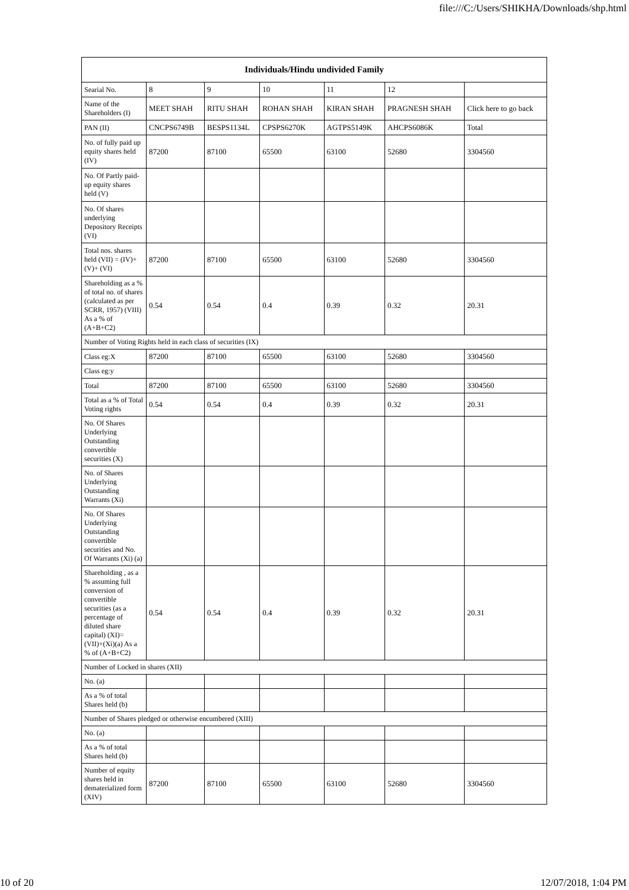file:///C:/Users/SHIKHA/Downloads/shp.html
| Individuals/Hindu undivided Family | | | | | | |
| --- | --- | --- | --- | --- | --- | --- |
| Searial No. | 8 | 9 | 10 | 11 | 12 | |
| Name of the Shareholders (I) | MEET SHAH | RITU SHAH | ROHAN SHAH | KIRAN SHAH | PRAGNESH SHAH | Click here to go back |
| PAN (II) | CNCPS6749B | BESPS1134L | CPSPS6270K | AGTPS5149K | AHCPS6086K | Total |
| No. of fully paid up equity shares held (IV) | 87200 | 87100 | 65500 | 63100 | 52680 | 3304560 |
| No. Of Partly paid-up equity shares held (V) | | | | | | |
| No. Of shares underlying Depository Receipts (VI) | | | | | | |
| Total nos. shares held (VII) = (IV)+(V)+ (VI) | 87200 | 87100 | 65500 | 63100 | 52680 | 3304560 |
| Shareholding as a % of total no. of shares (calculated as per SCRR, 1957) (VIII) As a % of (A+B+C2) | 0.54 | 0.54 | 0.4 | 0.39 | 0.32 | 20.31 |
| Number of Voting Rights held in each class of securities (IX) | | | | | | |
| Class eg:X | 87200 | 87100 | 65500 | 63100 | 52680 | 3304560 |
| Class eg:y | | | | | | |
| Total | 87200 | 87100 | 65500 | 63100 | 52680 | 3304560 |
| Total as a % of Total Voting rights | 0.54 | 0.54 | 0.4 | 0.39 | 0.32 | 20.31 |
| No. Of Shares Underlying Outstanding convertible securities (X) | | | | | | |
| No. of Shares Underlying Outstanding Warrants (Xi) | | | | | | |
| No. Of Shares Underlying Outstanding convertible securities and No. Of Warrants (Xi) (a) | | | | | | |
| Shareholding , as a % assuming full conversion of convertible securities (as a percentage of diluted share capital) (XI)= (VII)+(Xi)(a) As a % of (A+B+C2) | 0.54 | 0.54 | 0.4 | 0.39 | 0.32 | 20.31 |
| Number of Locked in shares (XII) | | | | | | |
| No. (a) | | | | | | |
| As a % of total Shares held (b) | | | | | | |
| Number of Shares pledged or otherwise encumbered (XIII) | | | | | | |
| No. (a) | | | | | | |
| As a % of total Shares held (b) | | | | | | |
| Number of equity shares held in dematerialized form (XIV) | 87200 | 87100 | 65500 | 63100 | 52680 | 3304560 |
10 of 20 12/07/2018, 1:04 PM